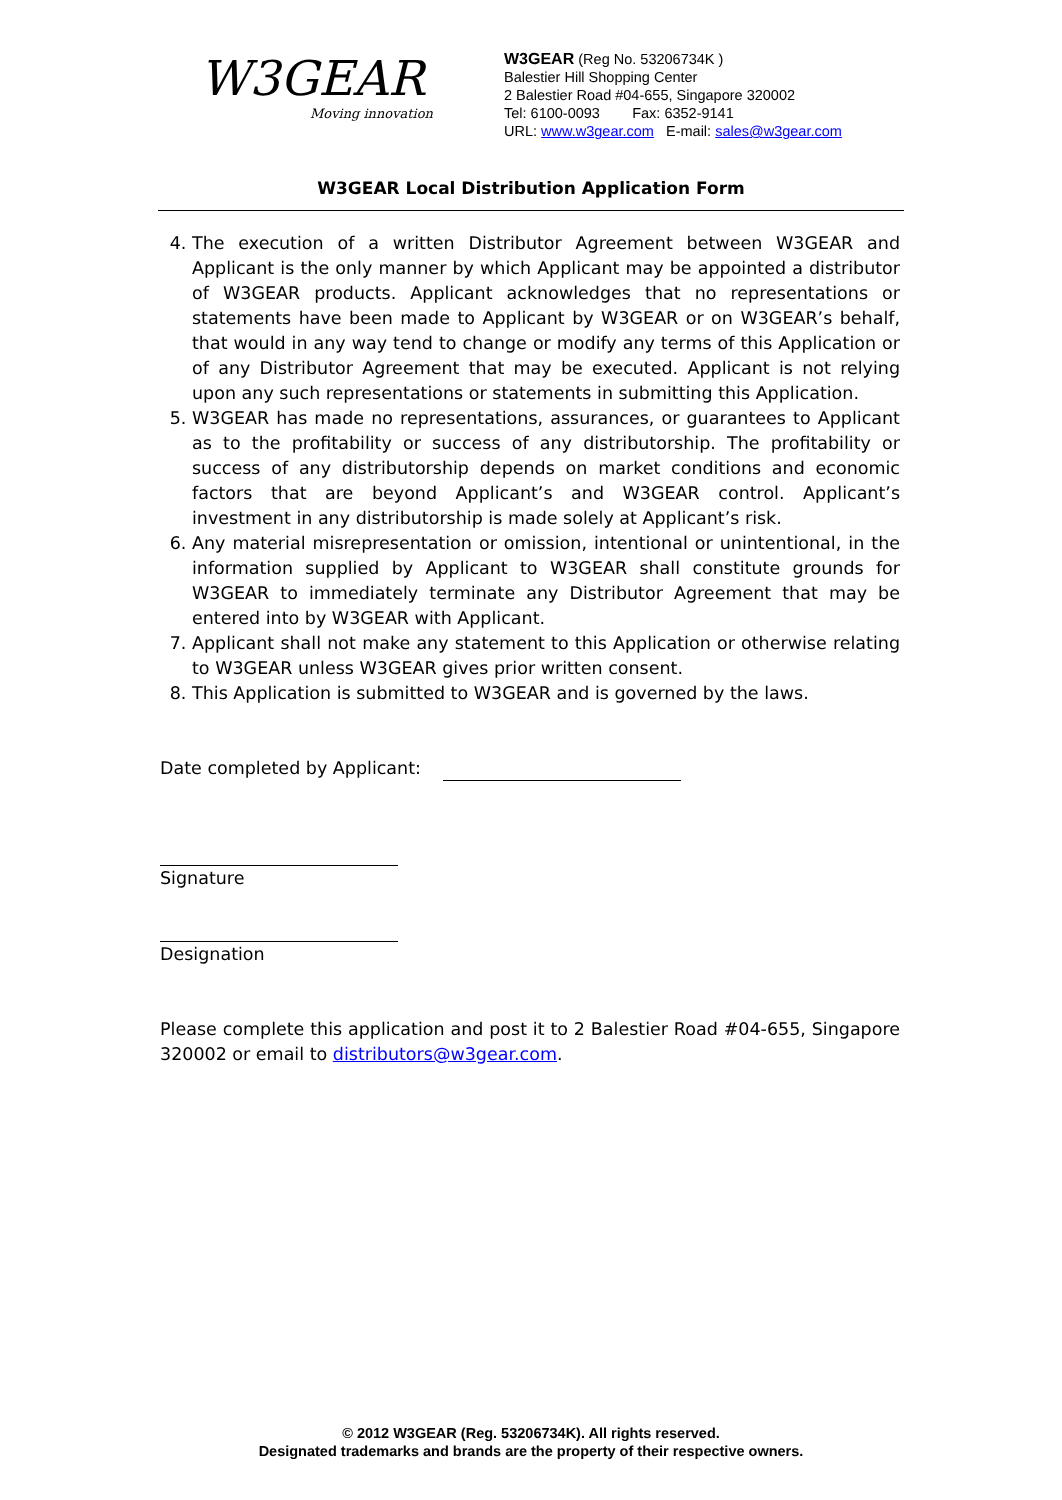W3GEAR
Moving innovation
W3GEAR (Reg No. 53206734K )
Balestier Hill Shopping Center
2 Balestier Road #04-655, Singapore 320002
Tel: 6100-0093 Fax: 6352-9141
URL: www.w3gear.com E-mail: sales@w3gear.com
W3GEAR Local Distribution Application Form
4. The execution of a written Distributor Agreement between W3GEAR and Applicant is the only manner by which Applicant may be appointed a distributor of W3GEAR products. Applicant acknowledges that no representations or statements have been made to Applicant by W3GEAR or on W3GEAR’s behalf, that would in any way tend to change or modify any terms of this Application or of any Distributor Agreement that may be executed. Applicant is not relying upon any such representations or statements in submitting this Application.
5. W3GEAR has made no representations, assurances, or guarantees to Applicant as to the profitability or success of any distributorship. The profitability or success of any distributorship depends on market conditions and economic factors that are beyond Applicant’s and W3GEAR control. Applicant’s investment in any distributorship is made solely at Applicant’s risk.
6. Any material misrepresentation or omission, intentional or unintentional, in the information supplied by Applicant to W3GEAR shall constitute grounds for W3GEAR to immediately terminate any Distributor Agreement that may be entered into by W3GEAR with Applicant.
7. Applicant shall not make any statement to this Application or otherwise relating to W3GEAR unless W3GEAR gives prior written consent.
8. This Application is submitted to W3GEAR and is governed by the laws.
Date completed by Applicant:
Signature
Designation
Please complete this application and post it to 2 Balestier Road #04-655, Singapore 320002 or email to distributors@w3gear.com.
© 2012 W3GEAR (Reg. 53206734K). All rights reserved.
Designated trademarks and brands are the property of their respective owners.